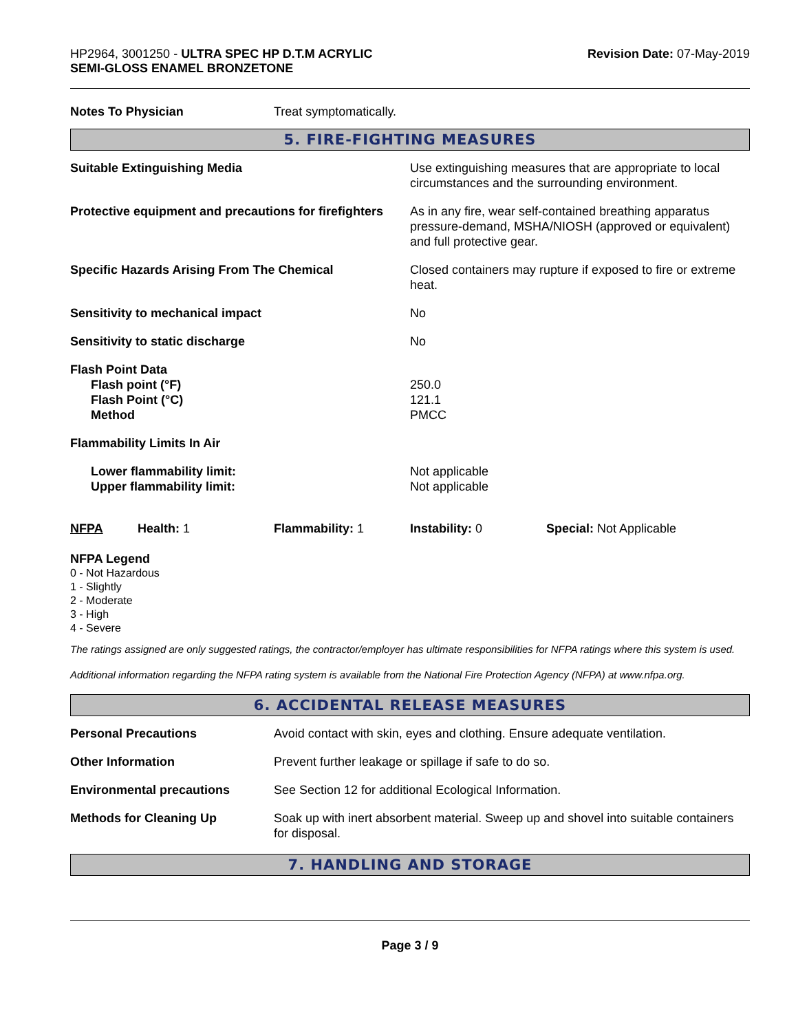HP2964, 3001250 - ULTRA SPEC HP D.T.M ACRYLIC
SEMI-GLOSS ENAMEL BRONZETONE
Revision Date: 07-May-2019
| Notes To Physician | Treat symptomatically. |
5. FIRE-FIGHTING MEASURES
| Suitable Extinguishing Media | Use extinguishing measures that are appropriate to local circumstances and the surrounding environment. |
| Protective equipment and precautions for firefighters | As in any fire, wear self-contained breathing apparatus pressure-demand, MSHA/NIOSH (approved or equivalent) and full protective gear. |
| Specific Hazards Arising From The Chemical | Closed containers may rupture if exposed to fire or extreme heat. |
| Sensitivity to mechanical impact | No |
| Sensitivity to static discharge | No |
| Flash Point Data Flash point (°F) Flash Point (°C) Method | 250.0 121.1 PMCC |
| Flammability Limits In Air | |
| Lower flammability limit: Upper flammability limit: | Not applicable Not applicable |
| NFPA | Health: 1 | Flammability: 1 | Instability: 0 | Special: Not Applicable |
NFPA Legend
0 - Not Hazardous
1 - Slightly
2 - Moderate
3 - High
4 - Severe
The ratings assigned are only suggested ratings, the contractor/employer has ultimate responsibilities for NFPA ratings where this system is used.
Additional information regarding the NFPA rating system is available from the National Fire Protection Agency (NFPA) at www.nfpa.org.
6. ACCIDENTAL RELEASE MEASURES
| Personal Precautions | Avoid contact with skin, eyes and clothing. Ensure adequate ventilation. |
| Other Information | Prevent further leakage or spillage if safe to do so. |
| Environmental precautions | See Section 12 for additional Ecological Information. |
| Methods for Cleaning Up | Soak up with inert absorbent material. Sweep up and shovel into suitable containers for disposal. |
7. HANDLING AND STORAGE
Page 3 / 9